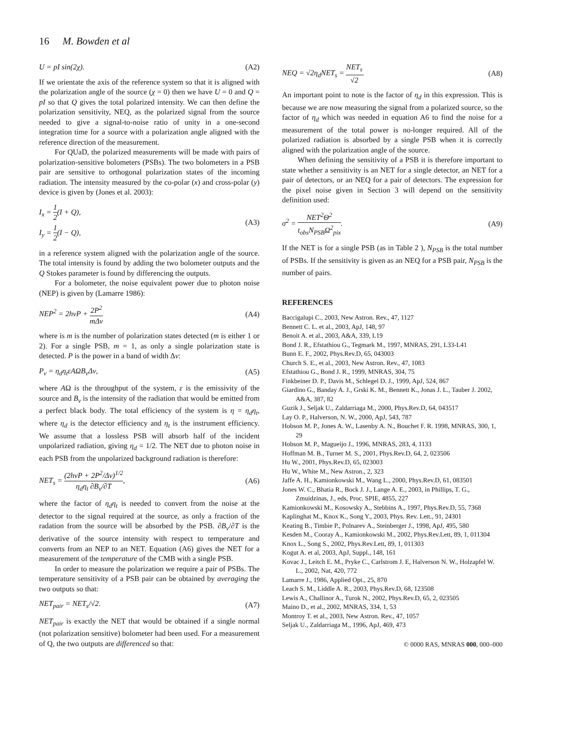16 M. Bowden et al
U = pI sin(2χ). (A2)
If we orientate the axis of the reference system so that it is aligned with the polarization angle of the source (χ = 0) then we have U = 0 and Q = pI so that Q gives the total polarized intensity. We can then define the polarization sensitivity, NEQ, as the polarized signal from the source needed to give a signal-to-noise ratio of unity in a one-second integration time for a source with a polarization angle aligned with the reference direction of the measurement.
For QUaD, the polarized measurements will be made with pairs of polarization-sensitive bolometers (PSBs). The two bolometers in a PSB pair are sensitive to orthogonal polarization states of the incoming radiation. The intensity measured by the co-polar (x) and cross-polar (y) device is given by (Jones et al. 2003):
I<sub>x</sub> = 1 2(I + Q),
I<sub>y</sub> = 1 2(I − Q), (A3)
in a reference system aligned with the polarization angle of the source. The total intensity is found by adding the two bolometer outputs and the Q Stokes parameter is found by differencing the outputs.
For a bolometer, the noise equivalent power due to photon noise (NEP) is given by (Lamarre 1986):
NEP<sup>2</sup> = 2hνP + 2P<sup>2</sup> mΔν (A4)
where is m is the number of polarization states detected (m is either 1 or 2). For a single PSB, m = 1, as only a single polarization state is detected. P is the power in a band of width Δν:
P<sub>ν</sub> = η<sub>d</sub>η<sub>t</sub>εAΩB<sub>ν</sub>Δν, (A5)
where AΩ is the throughput of the system, ε is the emissivity of the source and B<sub>ν</sub> is the intensity of the radiation that would be emitted from a perfect black body. The total efficiency of the system is η = η<sub>d</sub>η<sub>t</sub>, where η<sub>d</sub> is the detector efficiency and η<sub>t</sub> is the instrument efficiency. We assume that a lossless PSB will absorb half of the incident unpolarized radiation, giving η<sub>d</sub> = 1/2. The NET due to photon noise in each PSB from the unpolarized background radiation is therefore:
NET<sub>s</sub> = (2hνP + 2P<sup>2</sup>/Δν)<sup>1/2</sup> η<sub>d</sub>η<sub>t</sub> ∂B<sub>ν</sub>/∂T, (A6)
where the factor of η<sub>d</sub>η<sub>t</sub> is needed to convert from the noise at the detector to the signal required at the source, as only a fraction of the radation from the source will be absorbed by the PSB. ∂B<sub>ν</sub>/∂T is the derivative of the source intensity with respect to temperature and converts from an NEP to an NET. Equation (A6) gives the NET for a measurement of the temperature of the CMB with a single PSB.
In order to measure the polarization we require a pair of PSBs. The temperature sensitivity of a PSB pair can be obtained by averaging the two outputs so that:
NET<sub>pair</sub> = NET<sub>s</sub>/√2. (A7)
NET<sub>pair</sub> is exactly the NET that would be obtained if a single normal (not polarization sensitive) bolometer had been used. For a measurement of Q, the two outputs are differenced so that:
NEQ = √2η<sub>d</sub>NET<sub>s</sub> = NET<sub>s</sub> √2. (A8)
An important point to note is the factor of η<sub>d</sub> in this expression. This is because we are now measuring the signal from a polarized source, so the factor of η<sub>d</sub> which was needed in equation A6 to find the noise for a measurement of the total power is no-longer required. All of the polarized radiation is absorbed by a single PSB when it is correctly aligned with the polarization angle of the source.
When defining the sensitivity of a PSB it is therefore important to state whether a sensitivity is an NET for a single detector, an NET for a pair of detectors, or an NEQ for a pair of detectors. The expression for the pixel noise given in Section 3 will depend on the sensitivity definition used:
σ<sup>2</sup> = NET<sup>2</sup>Θ<sup>2</sup> t<sub>obs</sub>N<sub>PSB</sub>Ω<sup>2</sup><sub>pix</sub>. (A9)
If the NET is for a single PSB (as in Table 2 ), N<sub>PSB</sub> is the total number of PSBs. If the sensitivity is given as an NEQ for a PSB pair, N<sub>PSB</sub> is the number of pairs.
REFERENCES
Baccigalupi C., 2003, New Astron. Rev., 47, 1127
Bennett C. L. et al., 2003, ApJ, 148, 97
Benoit A. et al., 2003, A&A, 339, L19
Bond J. R., Efstathiou G., Tegmark M., 1997, MNRAS, 291, L33-L41
Bunn E. F., 2002, Phys.Rev.D, 65, 043003
Church S. E., et al., 2003, New Astron. Rev., 47, 1083
Efstathiou G., Bond J. R., 1999, MNRAS, 304, 75
Finkbeiner D. P., Davis M., Schlegel D. J., 1999, ApJ, 524, 867
Giardino G., Banday A. J., Grski K. M., Bennett K., Jonas J. L., Tauber J. 2002, A&A, 387, 82
Guzik J., Seljak U., Zaldarriaga M., 2000, Phys.Rev.D, 64, 043517
Lay O. P., Halverson, N. W., 2000, ApJ, 543, 787
Hobson M. P., Jones A. W., Lasenby A. N., Bouchet F. R. 1998, MNRAS, 300, 1, 29
Hobson M. P., Magueijo J., 1996, MNRAS, 283, 4, 1133
Hoffman M. B., Turner M. S., 2001, Phys.Rev.D, 64, 2, 023506
Hu W., 2001, Phys.Rev.D, 65, 023003
Hu W., White M., New Astron., 2, 323
Jaffe A. H., Kamionkowski M., Wang L., 2000, Phys.Rev.D, 61, 083501
Jones W. C., Bhatia R., Bock J. J., Lange A. E., 2003, in Phillips, T. G., Zmuidzinas, J., eds, Proc. SPIE, 4855, 227
Kamionkowski M., Kosowsky A., Stebbins A., 1997, Phys.Rev.D, 55, 7368
Kaplinghat M., Knox K., Song Y., 2003, Phys. Rev. Lett., 91, 24301
Keating B., Timbie P., Polnarev A., Steinberger J., 1998, ApJ, 495, 580
Kesden M., Cooray A., Kamionkowski M., 2002, Phys.Rev.Lett, 89, 1, 011304
Knox L., Song S., 2002, Phys.Rev.Lett, 89, 1, 011303
Kogut A. et al, 2003, ApJ, Suppl., 148, 161
Kovac J., Leitch E. M., Pryke C., Carlstrom J. E, Halverson N. W., Holzapfel W. L., 2002, Nat, 420, 772
Lamarre J., 1986, Applied Opt., 25, 870
Leach S. M., Liddle A. R., 2003, Phys.Rev.D, 68, 123508
Lewis A., Challinor A., Turok N., 2002, Phys.Rev.D, 65, 2, 023505
Maino D., et al., 2002, MNRAS, 334, 1, 53
Montroy T. et al., 2003, New Astron. Rev., 47, 1057
Seljak U., Zaldarriaga M., 1996, ApJ, 469, 473
© 0000 RAS, MNRAS 000, 000–000